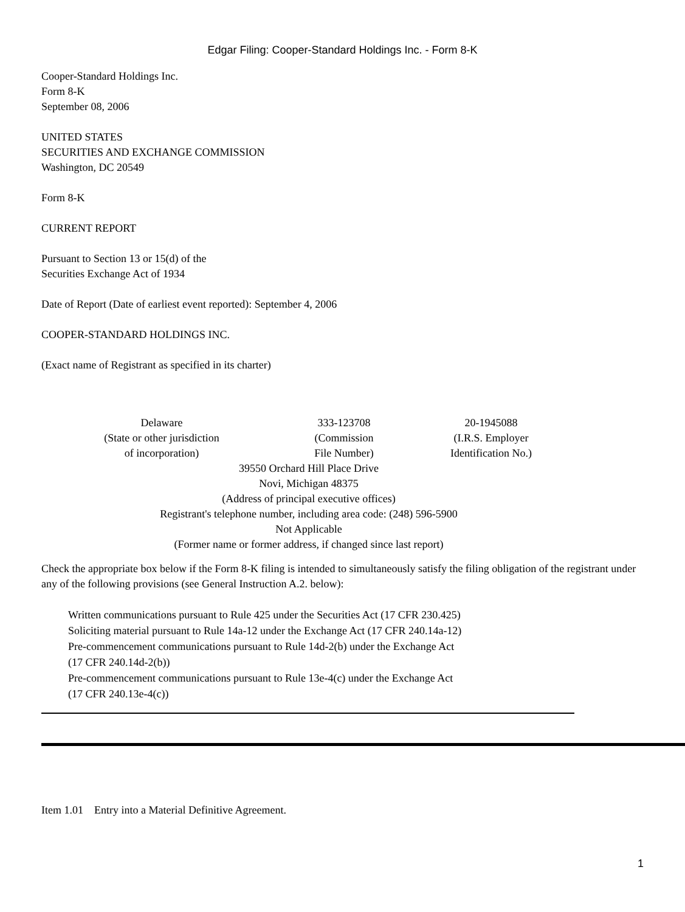Edgar Filing: Cooper-Standard Holdings Inc. - Form 8-K
Cooper-Standard Holdings Inc.
Form 8-K
September 08, 2006
UNITED STATES
SECURITIES AND EXCHANGE COMMISSION
Washington, DC 20549
Form 8-K
CURRENT REPORT
Pursuant to Section 13 or 15(d) of the
Securities Exchange Act of 1934
Date of Report (Date of earliest event reported): September 4, 2006
COOPER-STANDARD HOLDINGS INC.
(Exact name of Registrant as specified in its charter)
| Delaware (State or other jurisdiction of incorporation) | 333-123708 (Commission File Number) | 20-1945088 (I.R.S. Employer Identification No.) |
39550 Orchard Hill Place Drive
Novi, Michigan 48375
(Address of principal executive offices)
Registrant's telephone number, including area code: (248) 596-5900
Not Applicable
(Former name or former address, if changed since last report)
Check the appropriate box below if the Form 8-K filing is intended to simultaneously satisfy the filing obligation of the registrant under any of the following provisions (see General Instruction A.2. below):
Written communications pursuant to Rule 425 under the Securities Act (17 CFR 230.425)
Soliciting material pursuant to Rule 14a-12 under the Exchange Act (17 CFR 240.14a-12)
Pre-commencement communications pursuant to Rule 14d-2(b) under the Exchange Act
(17 CFR 240.14d-2(b))
Pre-commencement communications pursuant to Rule 13e-4(c) under the Exchange Act
(17 CFR 240.13e-4(c))
Item 1.01 Entry into a Material Definitive Agreement.
1